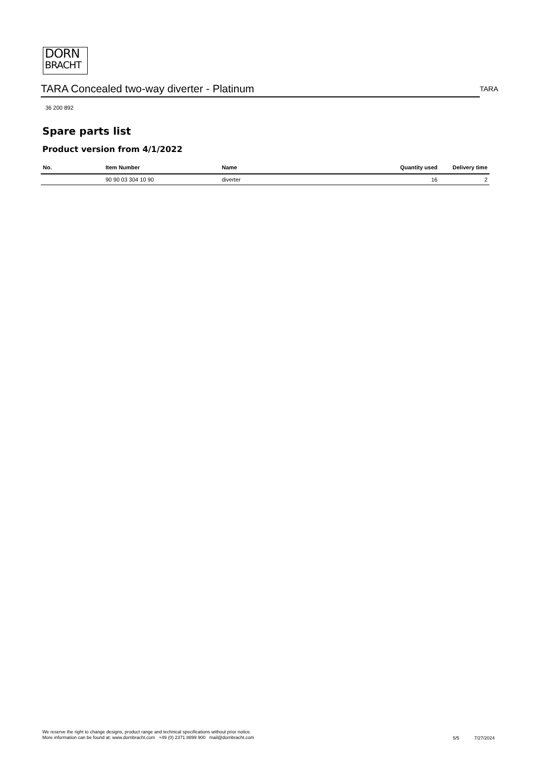DORN
BRACHT
TARA Concealed two-way diverter - Platinum
TARA
36 200 892
Spare parts list
Product version from 4/1/2022
| No. | Item Number | Name | Quantity used | Delivery time |
| --- | --- | --- | --- | --- |
| | 90 90 03 304 10 90 | diverter | 16 | 2 |
We reserve the right to change designs, product range and technical specifications without prior notice.
More information can be found at: www.dornbracht.com +49 (0) 2371 8899 900 mail@dornbracht.com
5/5 7/27/2024